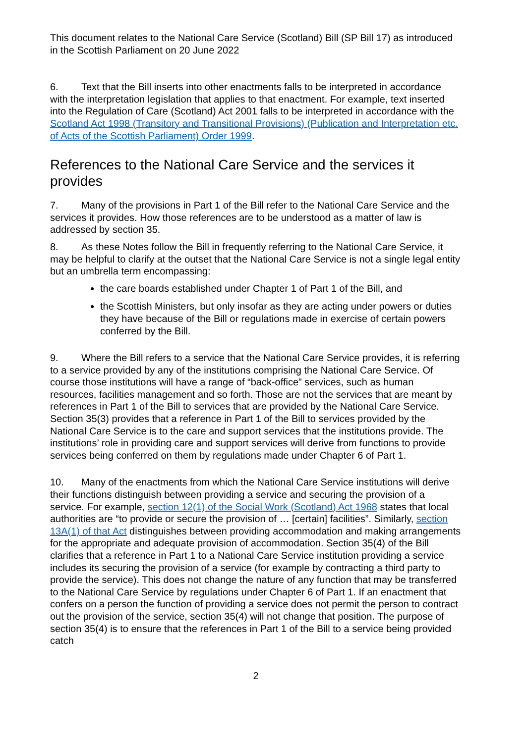This document relates to the National Care Service (Scotland) Bill (SP Bill 17) as introduced in the Scottish Parliament on 20 June 2022
6. Text that the Bill inserts into other enactments falls to be interpreted in accordance with the interpretation legislation that applies to that enactment. For example, text inserted into the Regulation of Care (Scotland) Act 2001 falls to be interpreted in accordance with the Scotland Act 1998 (Transitory and Transitional Provisions) (Publication and Interpretation etc. of Acts of the Scottish Parliament) Order 1999.
References to the National Care Service and the services it provides
7. Many of the provisions in Part 1 of the Bill refer to the National Care Service and the services it provides. How those references are to be understood as a matter of law is addressed by section 35.
8. As these Notes follow the Bill in frequently referring to the National Care Service, it may be helpful to clarify at the outset that the National Care Service is not a single legal entity but an umbrella term encompassing:
the care boards established under Chapter 1 of Part 1 of the Bill, and
the Scottish Ministers, but only insofar as they are acting under powers or duties they have because of the Bill or regulations made in exercise of certain powers conferred by the Bill.
9. Where the Bill refers to a service that the National Care Service provides, it is referring to a service provided by any of the institutions comprising the National Care Service. Of course those institutions will have a range of “back-office” services, such as human resources, facilities management and so forth. Those are not the services that are meant by references in Part 1 of the Bill to services that are provided by the National Care Service. Section 35(3) provides that a reference in Part 1 of the Bill to services provided by the National Care Service is to the care and support services that the institutions provide. The institutions’ role in providing care and support services will derive from functions to provide services being conferred on them by regulations made under Chapter 6 of Part 1.
10. Many of the enactments from which the National Care Service institutions will derive their functions distinguish between providing a service and securing the provision of a service. For example, section 12(1) of the Social Work (Scotland) Act 1968 states that local authorities are “to provide or secure the provision of … [certain] facilities”. Similarly, section 13A(1) of that Act distinguishes between providing accommodation and making arrangements for the appropriate and adequate provision of accommodation. Section 35(4) of the Bill clarifies that a reference in Part 1 to a National Care Service institution providing a service includes its securing the provision of a service (for example by contracting a third party to provide the service). This does not change the nature of any function that may be transferred to the National Care Service by regulations under Chapter 6 of Part 1. If an enactment that confers on a person the function of providing a service does not permit the person to contract out the provision of the service, section 35(4) will not change that position. The purpose of section 35(4) is to ensure that the references in Part 1 of the Bill to a service being provided catch
2